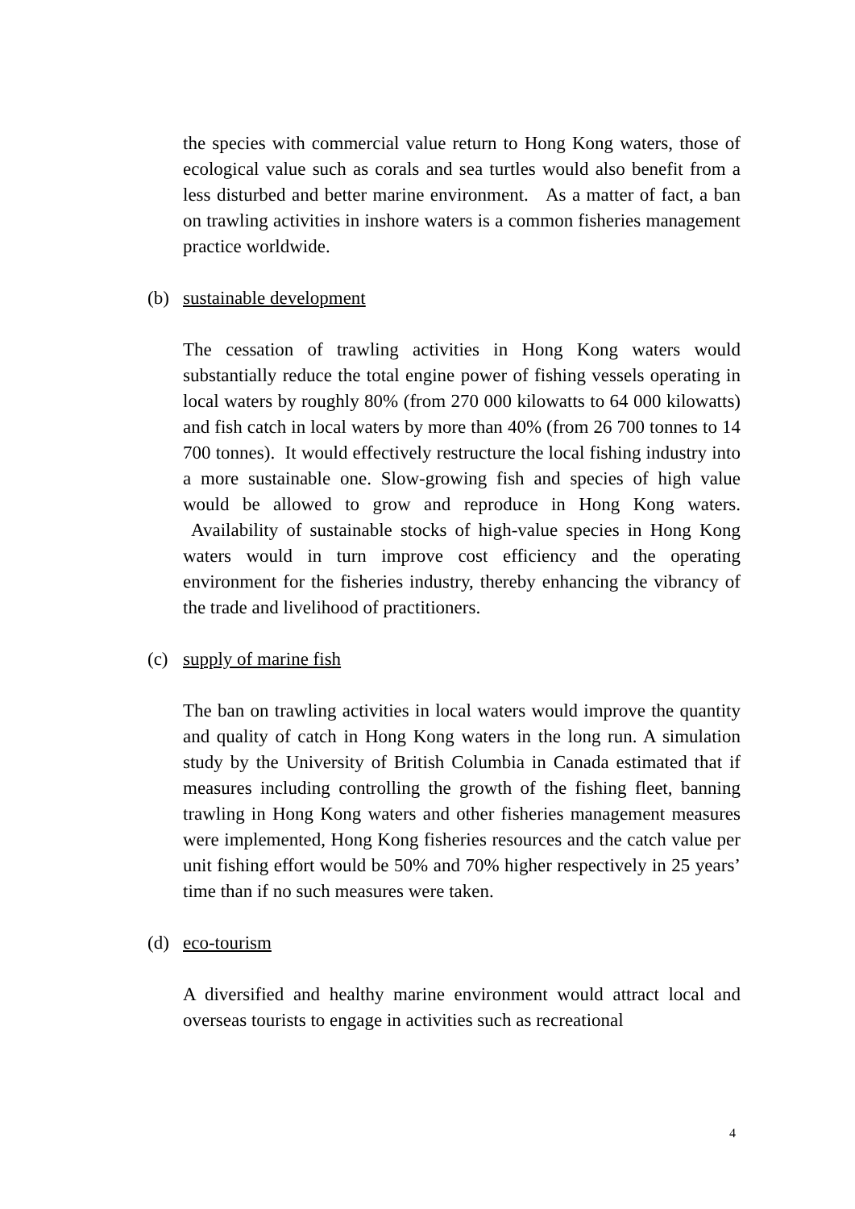the species with commercial value return to Hong Kong waters, those of ecological value such as corals and sea turtles would also benefit from a less disturbed and better marine environment. As a matter of fact, a ban on trawling activities in inshore waters is a common fisheries management practice worldwide.
(b) sustainable development
The cessation of trawling activities in Hong Kong waters would substantially reduce the total engine power of fishing vessels operating in local waters by roughly 80% (from 270 000 kilowatts to 64 000 kilowatts) and fish catch in local waters by more than 40% (from 26 700 tonnes to 14 700 tonnes). It would effectively restructure the local fishing industry into a more sustainable one. Slow-growing fish and species of high value would be allowed to grow and reproduce in Hong Kong waters. Availability of sustainable stocks of high-value species in Hong Kong waters would in turn improve cost efficiency and the operating environment for the fisheries industry, thereby enhancing the vibrancy of the trade and livelihood of practitioners.
(c) supply of marine fish
The ban on trawling activities in local waters would improve the quantity and quality of catch in Hong Kong waters in the long run. A simulation study by the University of British Columbia in Canada estimated that if measures including controlling the growth of the fishing fleet, banning trawling in Hong Kong waters and other fisheries management measures were implemented, Hong Kong fisheries resources and the catch value per unit fishing effort would be 50% and 70% higher respectively in 25 years’ time than if no such measures were taken.
(d) eco-tourism
A diversified and healthy marine environment would attract local and overseas tourists to engage in activities such as recreational
4